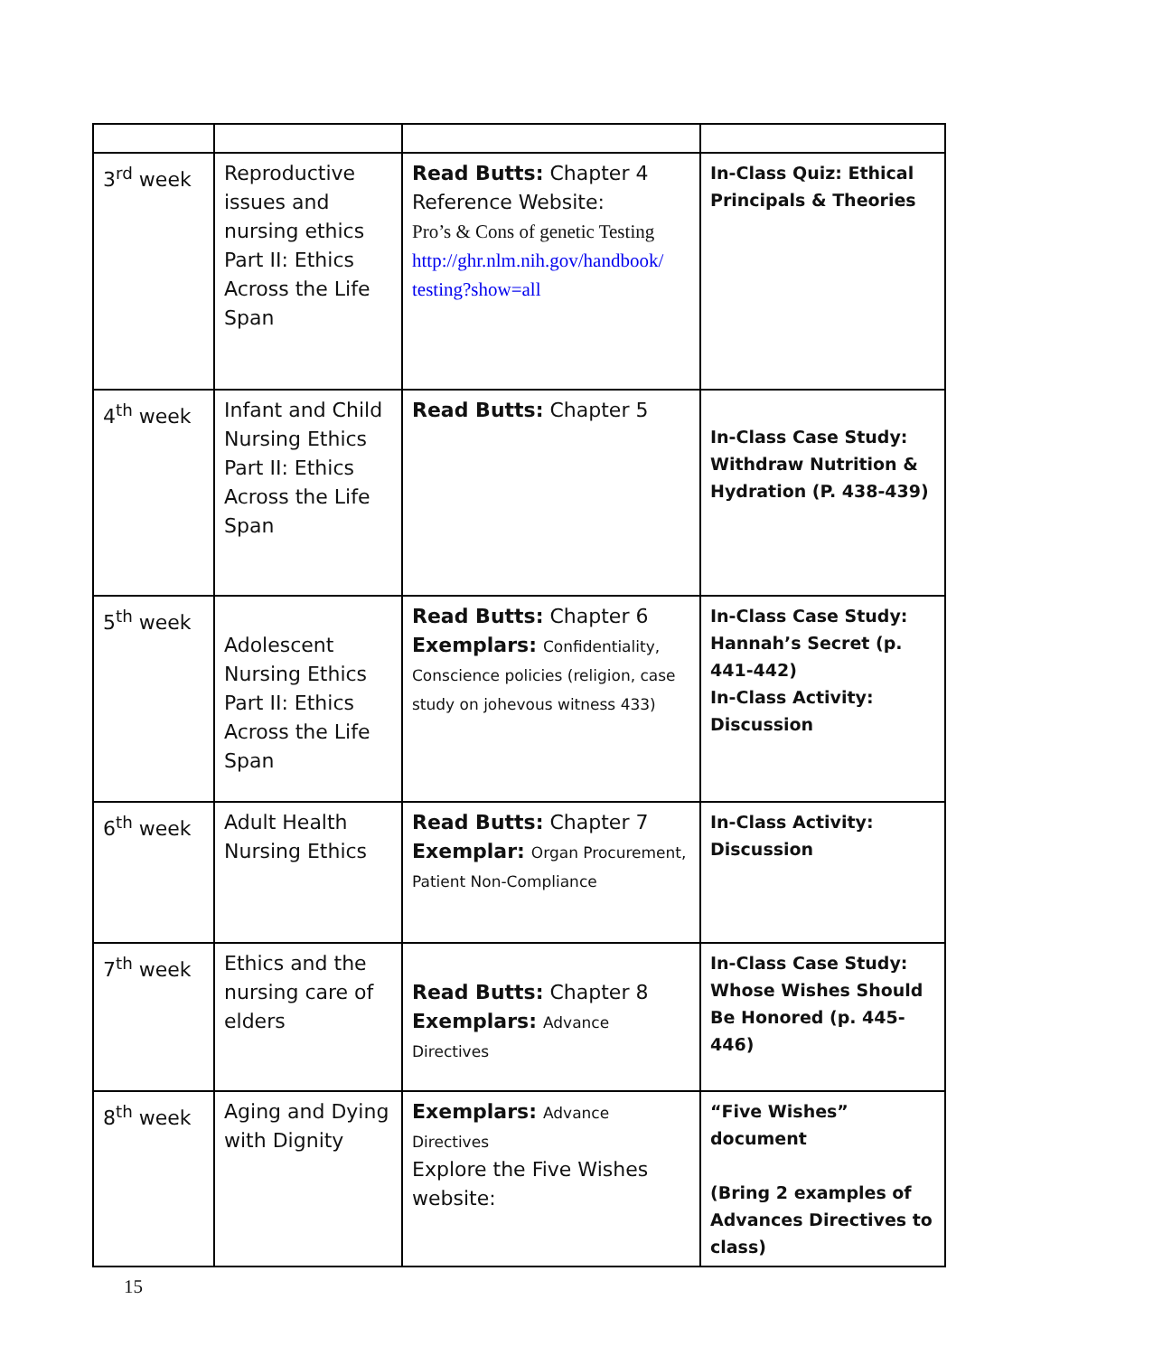| 3<sup>rd</sup> week | Reproductive issues and nursing ethics Part II: Ethics Across the Life Span | Read Butts: Chapter 4 Reference Website: Pro’s & Cons of genetic Testing http://ghr.nlm.nih.gov/handbook/ testing?show=all | In-Class Quiz: Ethical Principals & Theories |
| 4<sup>th</sup> week | Infant and Child Nursing Ethics Part II: Ethics Across the Life Span | Read Butts: Chapter 5 | In-Class Case Study: Withdraw Nutrition & Hydration (P. 438-439) |
| 5<sup>th</sup> week | Adolescent Nursing Ethics Part II: Ethics Across the Life Span | Read Butts: Chapter 6 Exemplars: Confidentiality, Conscience policies (religion, case study on johevous witness 433) | In-Class Case Study: Hannah’s Secret (p. 441-442) In-Class Activity: Discussion |
| 6<sup>th</sup> week | Adult Health Nursing Ethics | Read Butts: Chapter 7 Exemplar: Organ Procurement, Patient Non-Compliance | In-Class Activity: Discussion |
| 7<sup>th</sup> week | Ethics and the nursing care of elders | Read Butts: Chapter 8 Exemplars: Advance Directives | In-Class Case Study: Whose Wishes Should Be Honored (p. 445-446) |
| 8<sup>th</sup> week | Aging and Dying with Dignity | Exemplars: Advance Directives Explore the Five Wishes website: | “Five Wishes” document (Bring 2 examples of Advances Directives to class) |
15